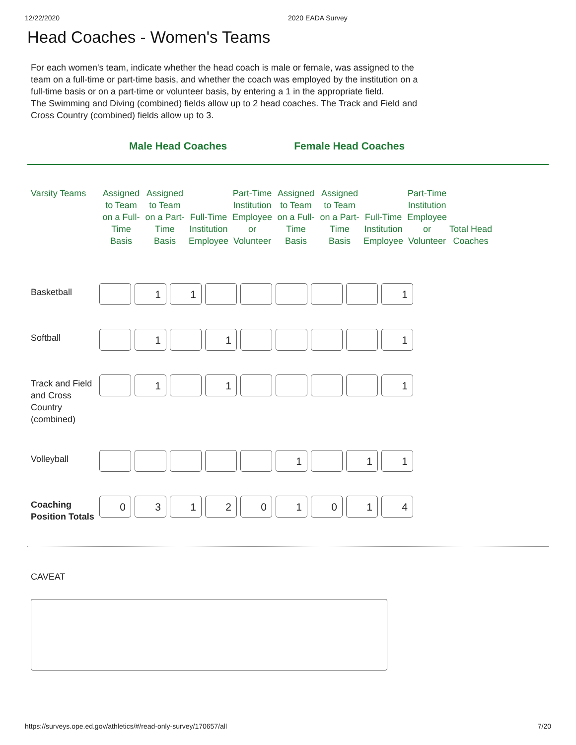12/22/2020 2020 EADA Survey
Head Coaches - Women's Teams
For each women's team, indicate whether the head coach is male or female, was assigned to the team on a full-time or part-time basis, and whether the coach was employed by the institution on a full-time basis or on a part-time or volunteer basis, by entering a 1 in the appropriate field.
The Swimming and Diving (combined) fields allow up to 2 head coaches. The Track and Field and Cross Country (combined) fields allow up to 3.
Male Head Coaches Female Head Coaches
| Varsity Teams | Assigned to Team on a Full-Time Basis | Assigned to Team on a Part-Time Basis | Full-Time Institution Employee | Part-Time Institution Employee or Volunteer | Assigned to Team on a Full-Time Basis | Assigned to Team on a Part-Time Basis | Full-Time Institution Employee | Part-Time Institution Employee or Volunteer | Total Head Coaches |
| --- | --- | --- | --- | --- | --- | --- | --- | --- | --- |
| Basketball | | 1 | 1 | | | | | | 1 |
| Softball | | 1 | | 1 | | | | | 1 |
| Track and Field and Cross Country (combined) | | 1 | | 1 | | | | | 1 |
| Volleyball | | | | | | 1 | | 1 | 1 |
| Coaching Position Totals | 0 | 3 | 1 | 2 | 0 | 1 | 0 | 1 | 4 |
CAVEAT
https://surveys.ope.ed.gov/athletics/#/read-only-survey/170657/all 7/20